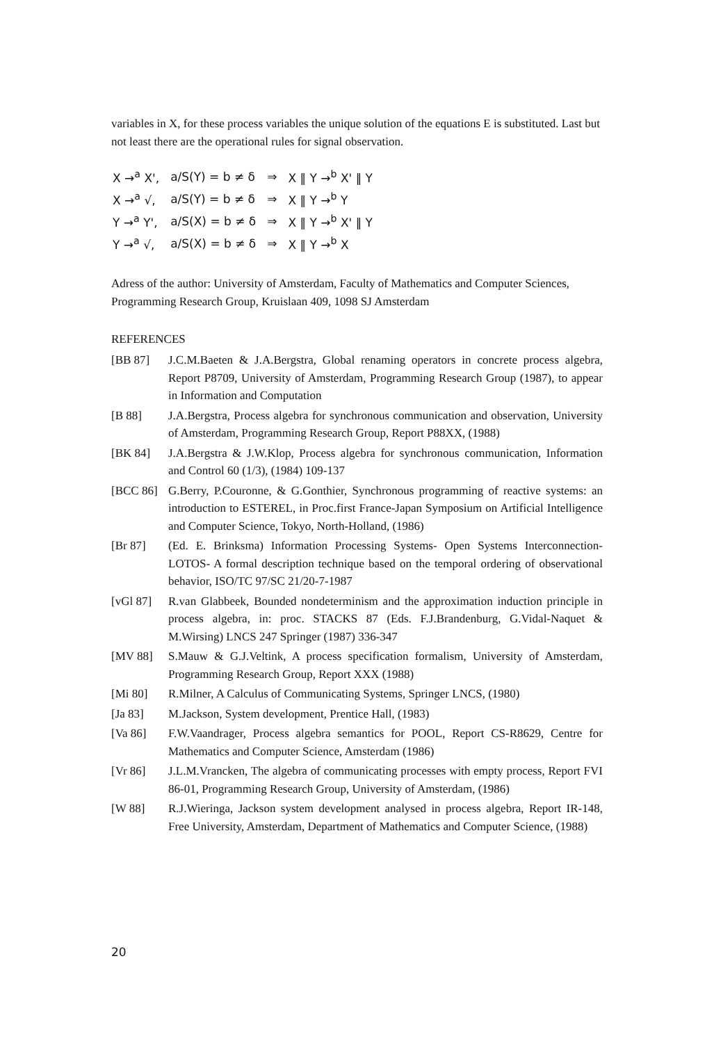variables in X, for these process variables the unique solution of the equations E is substituted. Last but not least there are the operational rules for signal observation.
| X →<sup>a</sup> X', | a/S(Y) = b ≠ δ | ⇒ | X ‖ Y →<sup>b</sup> X' ‖ Y |
| X →<sup>a</sup> √, | a/S(Y) = b ≠ δ | ⇒ | X ‖ Y →<sup>b</sup> Y |
| Y →<sup>a</sup> Y', | a/S(X) = b ≠ δ | ⇒ | X ‖ Y →<sup>b</sup> X' ‖ Y |
| Y →<sup>a</sup> √, | a/S(X) = b ≠ δ | ⇒ | X ‖ Y →<sup>b</sup> X |
Adress of the author: University of Amsterdam, Faculty of Mathematics and Computer Sciences, Programming Research Group, Kruislaan 409, 1098 SJ Amsterdam
REFERENCES
[BB 87] J.C.M.Baeten & J.A.Bergstra, Global renaming operators in concrete process algebra, Report P8709, University of Amsterdam, Programming Research Group (1987), to appear in Information and Computation
[B 88] J.A.Bergstra, Process algebra for synchronous communication and observation, University of Amsterdam, Programming Research Group, Report P88XX, (1988)
[BK 84] J.A.Bergstra & J.W.Klop, Process algebra for synchronous communication, Information and Control 60 (1/3), (1984) 109-137
[BCC 86] G.Berry, P.Couronne, & G.Gonthier, Synchronous programming of reactive systems: an introduction to ESTEREL, in Proc.first France-Japan Symposium on Artificial Intelligence and Computer Science, Tokyo, North-Holland, (1986)
[Br 87] (Ed. E. Brinksma) Information Processing Systems- Open Systems Interconnection- LOTOS- A formal description technique based on the temporal ordering of observational behavior, ISO/TC 97/SC 21/20-7-1987
[vGl 87] R.van Glabbeek, Bounded nondeterminism and the approximation induction principle in process algebra, in: proc. STACKS 87 (Eds. F.J.Brandenburg, G.Vidal-Naquet & M.Wirsing) LNCS 247 Springer (1987) 336-347
[MV 88] S.Mauw & G.J.Veltink, A process specification formalism, University of Amsterdam, Programming Research Group, Report XXX (1988)
[Mi 80] R.Milner, A Calculus of Communicating Systems, Springer LNCS, (1980)
[Ja 83] M.Jackson, System development, Prentice Hall, (1983)
[Va 86] F.W.Vaandrager, Process algebra semantics for POOL, Report CS-R8629, Centre for Mathematics and Computer Science, Amsterdam (1986)
[Vr 86] J.L.M.Vrancken, The algebra of communicating processes with empty process, Report FVI 86-01, Programming Research Group, University of Amsterdam, (1986)
[W 88] R.J.Wieringa, Jackson system development analysed in process algebra, Report IR-148, Free University, Amsterdam, Department of Mathematics and Computer Science, (1988)
20